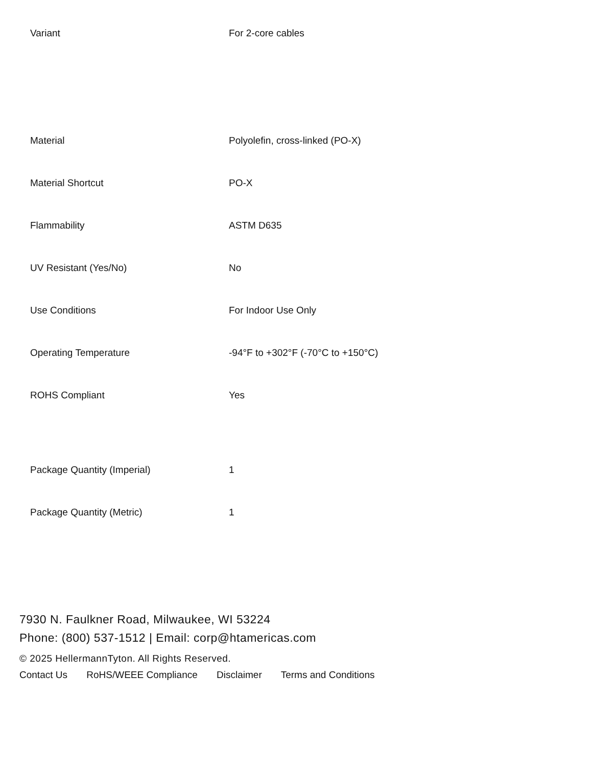| Variant | For 2-core cables |
| Material | Polyolefin, cross-linked (PO-X) |
| Material Shortcut | PO-X |
| Flammability | ASTM D635 |
| UV Resistant (Yes/No) | No |
| Use Conditions | For Indoor Use Only |
| Operating Temperature | -94°F to +302°F (-70°C to +150°C) |
| ROHS Compliant | Yes |
| Package Quantity (Imperial) | 1 |
| Package Quantity (Metric) | 1 |
7930 N. Faulkner Road, Milwaukee, WI 53224
Phone: (800) 537-1512 | Email: corp@htamericas.com
© 2025 HellermannTyton. All Rights Reserved.
Contact Us RoHS/WEEE Compliance Disclaimer Terms and Conditions